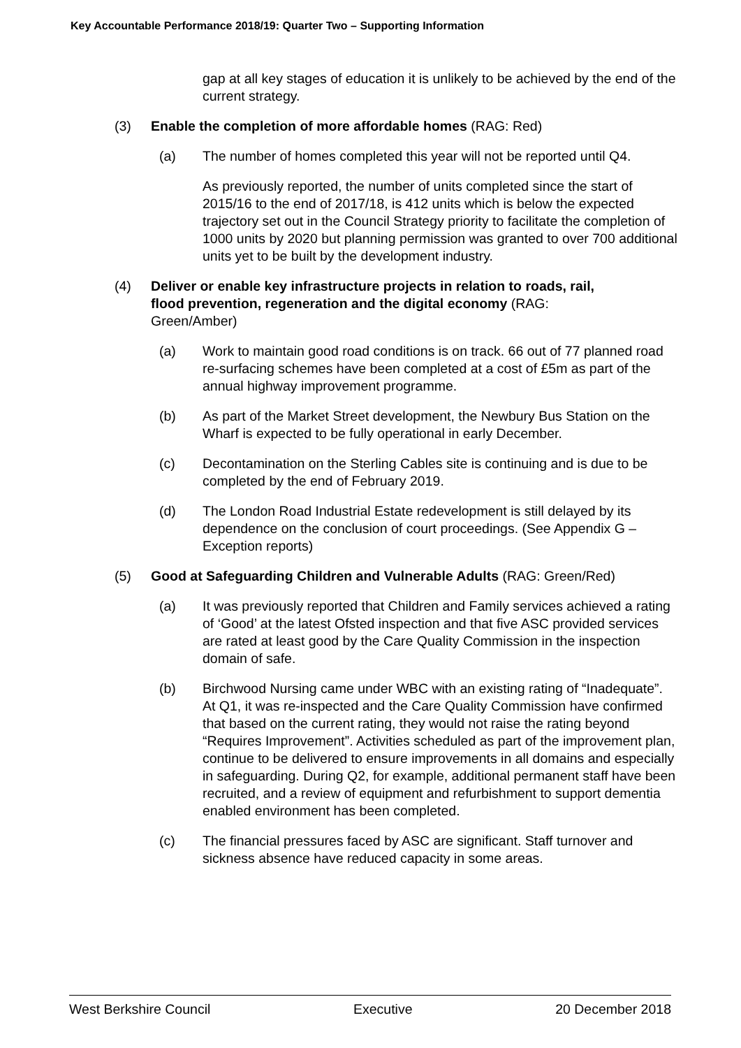Key Accountable Performance 2018/19: Quarter Two – Supporting Information
gap at all key stages of education it is unlikely to be achieved by the end of the current strategy.
(3) Enable the completion of more affordable homes (RAG: Red)
(a) The number of homes completed this year will not be reported until Q4.
As previously reported, the number of units completed since the start of 2015/16 to the end of 2017/18, is 412 units which is below the expected trajectory set out in the Council Strategy priority to facilitate the completion of 1000 units by 2020 but planning permission was granted to over 700 additional units yet to be built by the development industry.
(4) Deliver or enable key infrastructure projects in relation to roads, rail, flood prevention, regeneration and the digital economy (RAG: Green/Amber)
(a) Work to maintain good road conditions is on track. 66 out of 77 planned road re-surfacing schemes have been completed at a cost of £5m as part of the annual highway improvement programme.
(b) As part of the Market Street development, the Newbury Bus Station on the Wharf is expected to be fully operational in early December.
(c) Decontamination on the Sterling Cables site is continuing and is due to be completed by the end of February 2019.
(d) The London Road Industrial Estate redevelopment is still delayed by its dependence on the conclusion of court proceedings. (See Appendix G – Exception reports)
(5) Good at Safeguarding Children and Vulnerable Adults (RAG: Green/Red)
(a) It was previously reported that Children and Family services achieved a rating of ‘Good’ at the latest Ofsted inspection and that five ASC provided services are rated at least good by the Care Quality Commission in the inspection domain of safe.
(b) Birchwood Nursing came under WBC with an existing rating of “Inadequate”. At Q1, it was re-inspected and the Care Quality Commission have confirmed that based on the current rating, they would not raise the rating beyond “Requires Improvement”. Activities scheduled as part of the improvement plan, continue to be delivered to ensure improvements in all domains and especially in safeguarding. During Q2, for example, additional permanent staff have been recruited, and a review of equipment and refurbishment to support dementia enabled environment has been completed.
(c) The financial pressures faced by ASC are significant. Staff turnover and sickness absence have reduced capacity in some areas.
West Berkshire Council Executive 20 December 2018